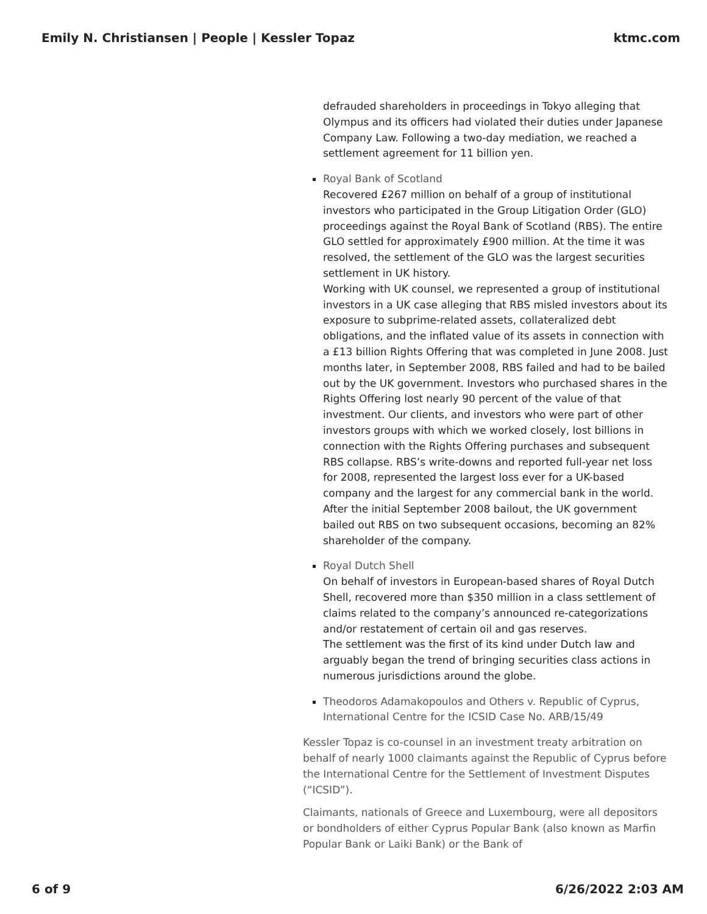Emily N. Christiansen | People | Kessler Topaz ktmc.com
defrauded shareholders in proceedings in Tokyo alleging that Olympus and its officers had violated their duties under Japanese Company Law. Following a two-day mediation, we reached a settlement agreement for 11 billion yen.
Royal Bank of Scotland
Recovered £267 million on behalf of a group of institutional investors who participated in the Group Litigation Order (GLO) proceedings against the Royal Bank of Scotland (RBS). The entire GLO settled for approximately £900 million. At the time it was resolved, the settlement of the GLO was the largest securities settlement in UK history.
Working with UK counsel, we represented a group of institutional investors in a UK case alleging that RBS misled investors about its exposure to subprime-related assets, collateralized debt obligations, and the inflated value of its assets in connection with a £13 billion Rights Offering that was completed in June 2008. Just months later, in September 2008, RBS failed and had to be bailed out by the UK government. Investors who purchased shares in the Rights Offering lost nearly 90 percent of the value of that investment. Our clients, and investors who were part of other investors groups with which we worked closely, lost billions in connection with the Rights Offering purchases and subsequent RBS collapse. RBS’s write-downs and reported full-year net loss for 2008, represented the largest loss ever for a UK-based company and the largest for any commercial bank in the world. After the initial September 2008 bailout, the UK government bailed out RBS on two subsequent occasions, becoming an 82% shareholder of the company.
Royal Dutch Shell
On behalf of investors in European-based shares of Royal Dutch Shell, recovered more than $350 million in a class settlement of claims related to the company’s announced re-categorizations and/or restatement of certain oil and gas reserves.
The settlement was the first of its kind under Dutch law and arguably began the trend of bringing securities class actions in numerous jurisdictions around the globe.
Theodoros Adamakopoulos and Others v. Republic of Cyprus, International Centre for the ICSID Case No. ARB/15/49
Kessler Topaz is co-counsel in an investment treaty arbitration on behalf of nearly 1000 claimants against the Republic of Cyprus before the International Centre for the Settlement of Investment Disputes (“ICSID”).
Claimants, nationals of Greece and Luxembourg, were all depositors or bondholders of either Cyprus Popular Bank (also known as Marfin Popular Bank or Laiki Bank) or the Bank of
6 of 9 6/26/2022 2:03 AM